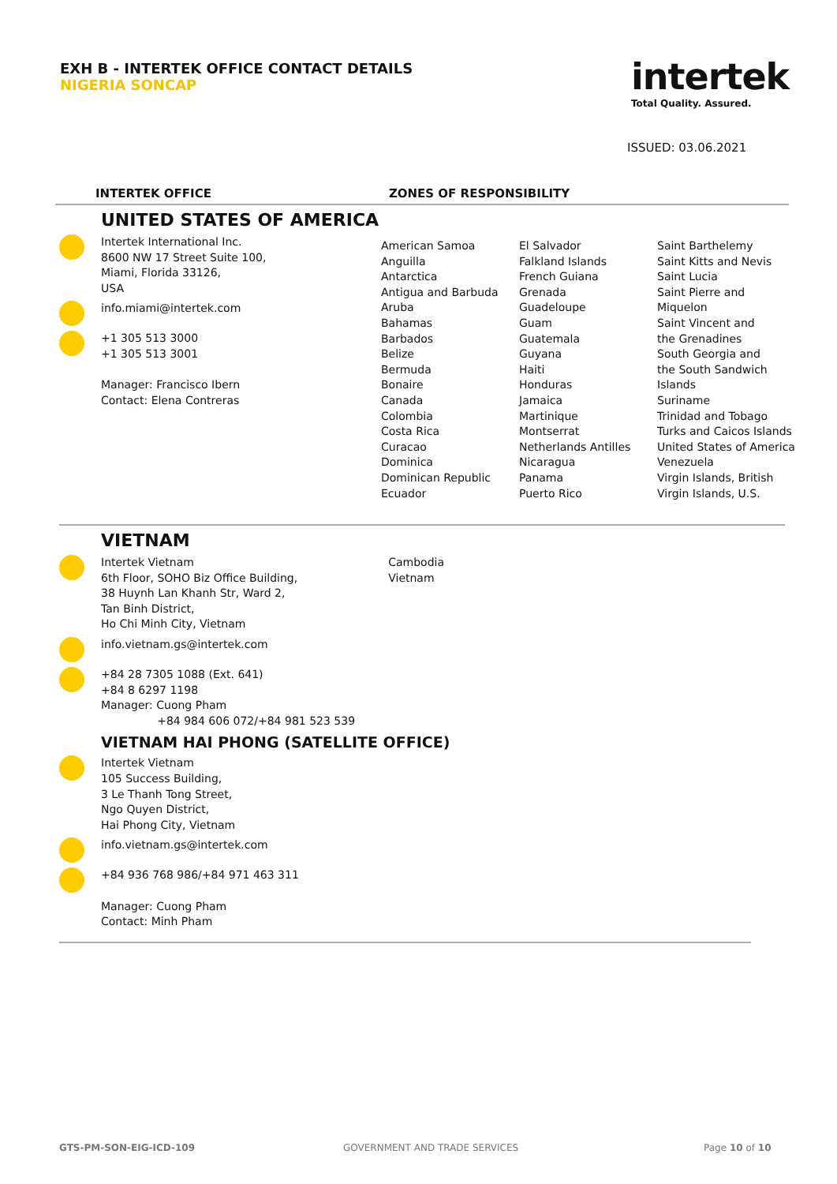EXH B - INTERTEK OFFICE CONTACT DETAILS
NIGERIA SONCAP
intertek
Total Quality. Assured.
ISSUED: 03.06.2021
INTERTEK OFFICE ZONES OF RESPONSIBILITY
UNITED STATES OF AMERICA
Intertek International Inc.
8600 NW 17 Street Suite 100,
Miami, Florida 33126,
USA
info.miami@intertek.com
+1 305 513 3000
+1 305 513 3001
Manager: Francisco Ibern
Contact: Elena Contreras
American Samoa
Anguilla
Antarctica
Antigua and Barbuda
Aruba
Bahamas
Barbados
Belize
Bermuda
Bonaire
Canada
Colombia
Costa Rica
Curacao
Dominica
Dominican Republic
Ecuador
El Salvador
Falkland Islands
French Guiana
Grenada
Guadeloupe
Guam
Guatemala
Guyana
Haiti
Honduras
Jamaica
Martinique
Montserrat
Netherlands Antilles
Nicaragua
Panama
Puerto Rico
Saint Barthelemy
Saint Kitts and Nevis
Saint Lucia
Saint Pierre and
Miquelon
Saint Vincent and
the Grenadines
South Georgia and
the South Sandwich
Islands
Suriname
Trinidad and Tobago
Turks and Caicos Islands
United States of America
Venezuela
Virgin Islands, British
Virgin Islands, U.S.
VIETNAM
Intertek Vietnam
6th Floor, SOHO Biz Office Building,
38 Huynh Lan Khanh Str, Ward 2,
Tan Binh District,
Ho Chi Minh City, Vietnam
Cambodia
Vietnam
info.vietnam.gs@intertek.com
+84 28 7305 1088 (Ext. 641)
+84 8 6297 1198
Manager: Cuong Pham
+84 984 606 072/+84 981 523 539
VIETNAM HAI PHONG (SATELLITE OFFICE)
Intertek Vietnam
105 Success Building,
3 Le Thanh Tong Street,
Ngo Quyen District,
Hai Phong City, Vietnam
info.vietnam.gs@intertek.com
+84 936 768 986/+84 971 463 311
Manager: Cuong Pham
Contact: Minh Pham
GTS-PM-SON-EIG-ICD-109 GOVERNMENT AND TRADE SERVICES Page 10 of 10